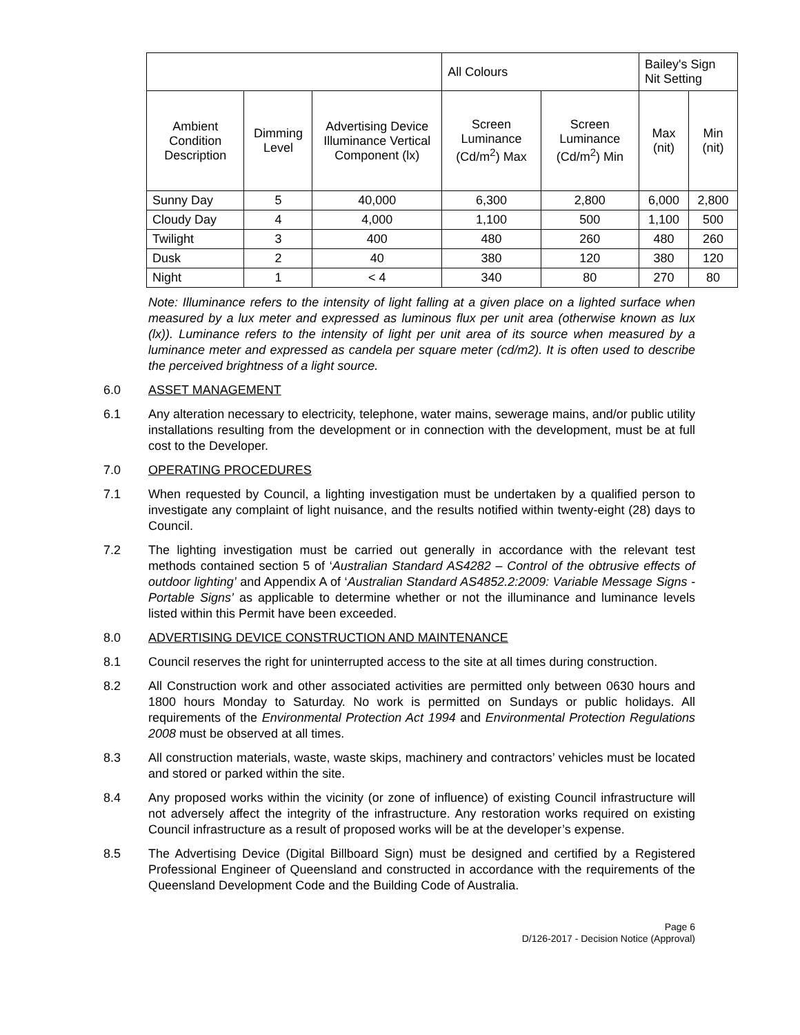| | | | All Colours | | Bailey's Sign Nit Setting | |
| --- | --- | --- | --- | --- | --- | --- |
| Ambient Condition Description | Dimming Level | Advertising Device Illuminance Vertical Component (lx) | Screen Luminance (Cd/m<sup>2</sup>) Max | Screen Luminance (Cd/m<sup>2</sup>) Min | Max (nit) | Min (nit) |
| Sunny Day | 5 | 40,000 | 6,300 | 2,800 | 6,000 | 2,800 |
| Cloudy Day | 4 | 4,000 | 1,100 | 500 | 1,100 | 500 |
| Twilight | 3 | 400 | 480 | 260 | 480 | 260 |
| Dusk | 2 | 40 | 380 | 120 | 380 | 120 |
| Night | 1 | < 4 | 340 | 80 | 270 | 80 |
Note: Illuminance refers to the intensity of light falling at a given place on a lighted surface when measured by a lux meter and expressed as luminous flux per unit area (otherwise known as lux (lx)). Luminance refers to the intensity of light per unit area of its source when measured by a luminance meter and expressed as candela per square meter (cd/m2). It is often used to describe the perceived brightness of a light source.
6.0 ASSET MANAGEMENT
6.1 Any alteration necessary to electricity, telephone, water mains, sewerage mains, and/or public utility installations resulting from the development or in connection with the development, must be at full cost to the Developer.
7.0 OPERATING PROCEDURES
7.1 When requested by Council, a lighting investigation must be undertaken by a qualified person to investigate any complaint of light nuisance, and the results notified within twenty-eight (28) days to Council.
7.2 The lighting investigation must be carried out generally in accordance with the relevant test methods contained section 5 of ‘Australian Standard AS4282 – Control of the obtrusive effects of outdoor lighting’ and Appendix A of ‘Australian Standard AS4852.2:2009: Variable Message Signs - Portable Signs’ as applicable to determine whether or not the illuminance and luminance levels listed within this Permit have been exceeded.
8.0 ADVERTISING DEVICE CONSTRUCTION AND MAINTENANCE
8.1 Council reserves the right for uninterrupted access to the site at all times during construction.
8.2 All Construction work and other associated activities are permitted only between 0630 hours and 1800 hours Monday to Saturday. No work is permitted on Sundays or public holidays. All requirements of the Environmental Protection Act 1994 and Environmental Protection Regulations 2008 must be observed at all times.
8.3 All construction materials, waste, waste skips, machinery and contractors’ vehicles must be located and stored or parked within the site.
8.4 Any proposed works within the vicinity (or zone of influence) of existing Council infrastructure will not adversely affect the integrity of the infrastructure. Any restoration works required on existing Council infrastructure as a result of proposed works will be at the developer’s expense.
8.5 The Advertising Device (Digital Billboard Sign) must be designed and certified by a Registered Professional Engineer of Queensland and constructed in accordance with the requirements of the Queensland Development Code and the Building Code of Australia.
Page 6
D/126-2017 - Decision Notice (Approval)